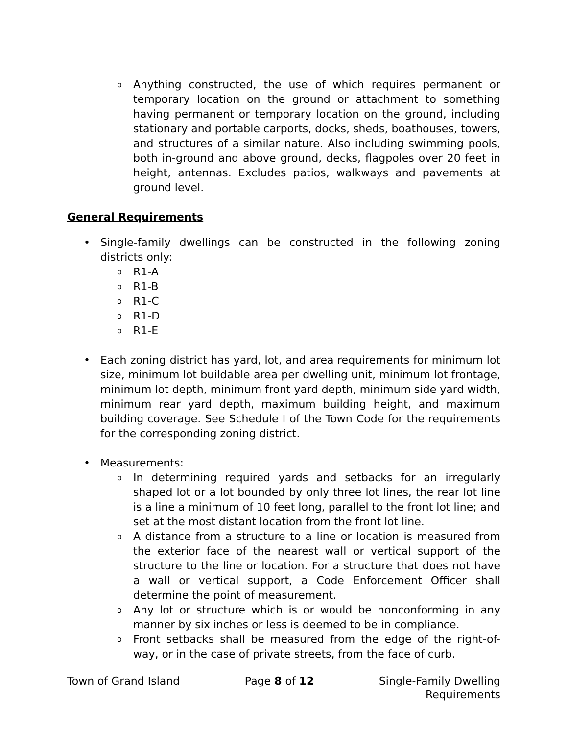o Anything constructed, the use of which requires permanent or temporary location on the ground or attachment to something having permanent or temporary location on the ground, including stationary and portable carports, docks, sheds, boathouses, towers, and structures of a similar nature. Also including swimming pools, both in-ground and above ground, decks, flagpoles over 20 feet in height, antennas. Excludes patios, walkways and pavements at ground level.
General Requirements
• Single-family dwellings can be constructed in the following zoning districts only:
o R1-A
o R1-B
o R1-C
o R1-D
o R1-E
• Each zoning district has yard, lot, and area requirements for minimum lot size, minimum lot buildable area per dwelling unit, minimum lot frontage, minimum lot depth, minimum front yard depth, minimum side yard width, minimum rear yard depth, maximum building height, and maximum building coverage. See Schedule I of the Town Code for the requirements for the corresponding zoning district.
• Measurements:
o In determining required yards and setbacks for an irregularly shaped lot or a lot bounded by only three lot lines, the rear lot line is a line a minimum of 10 feet long, parallel to the front lot line; and set at the most distant location from the front lot line.
o A distance from a structure to a line or location is measured from the exterior face of the nearest wall or vertical support of the structure to the line or location. For a structure that does not have a wall or vertical support, a Code Enforcement Officer shall determine the point of measurement.
o Any lot or structure which is or would be nonconforming in any manner by six inches or less is deemed to be in compliance.
o Front setbacks shall be measured from the edge of the right-of-way, or in the case of private streets, from the face of curb.
Town of Grand Island Page 8 of 12 Single-Family Dwelling
Requirements